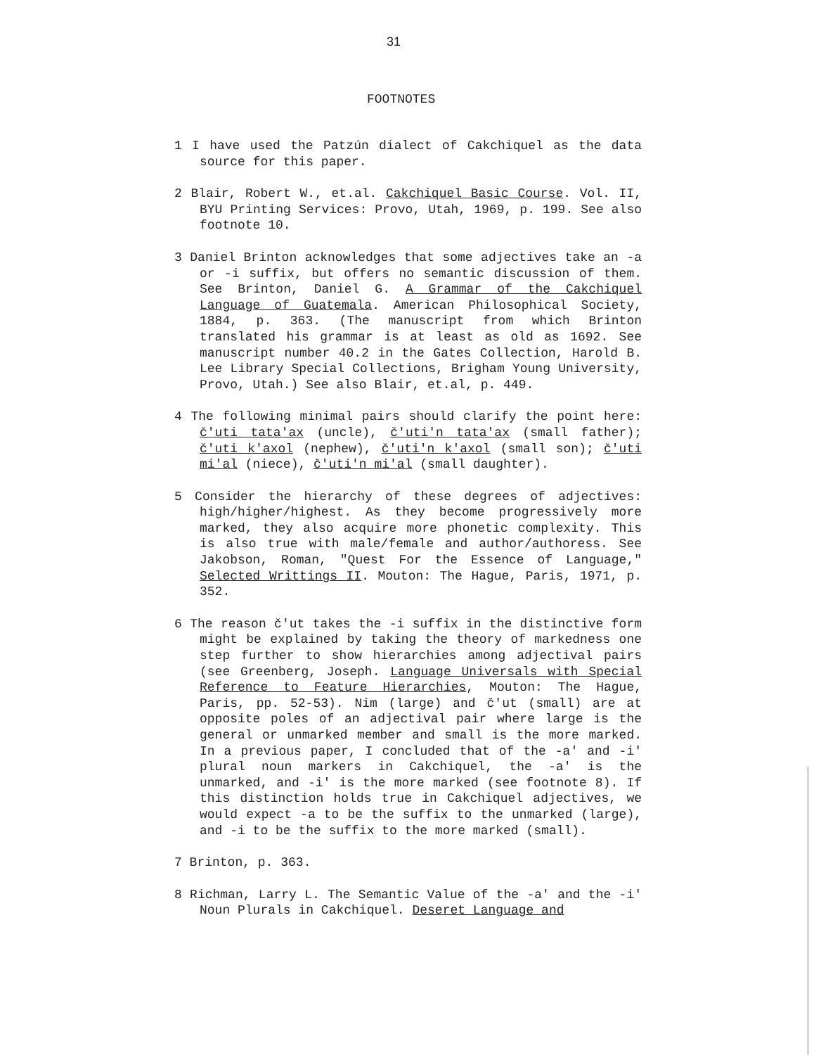31
FOOTNOTES
1 I have used the Patzún dialect of Cakchiquel as the data source for this paper.
2 Blair, Robert W., et.al. Cakchiquel Basic Course. Vol. II, BYU Printing Services: Provo, Utah, 1969, p. 199. See also footnote 10.
3 Daniel Brinton acknowledges that some adjectives take an -a or -i suffix, but offers no semantic discussion of them. See Brinton, Daniel G. A Grammar of the Cakchiquel Language of Guatemala. American Philosophical Society, 1884, p. 363. (The manuscript from which Brinton translated his grammar is at least as old as 1692. See manuscript number 40.2 in the Gates Collection, Harold B. Lee Library Special Collections, Brigham Young University, Provo, Utah.) See also Blair, et.al, p. 449.
4 The following minimal pairs should clarify the point here: č'uti tata'ax (uncle), č'uti'n tata'ax (small father); č'uti k'axol (nephew), č'uti'n k'axol (small son); č'uti mi'al (niece), č'uti'n mi'al (small daughter).
5 Consider the hierarchy of these degrees of adjectives: high/higher/highest. As they become progressively more marked, they also acquire more phonetic complexity. This is also true with male/female and author/authoress. See Jakobson, Roman, "Quest For the Essence of Language," Selected Writtings II. Mouton: The Hague, Paris, 1971, p. 352.
6 The reason č'ut takes the -i suffix in the distinctive form might be explained by taking the theory of markedness one step further to show hierarchies among adjectival pairs (see Greenberg, Joseph. Language Universals with Special Reference to Feature Hierarchies, Mouton: The Hague, Paris, pp. 52-53). Nim (large) and č'ut (small) are at opposite poles of an adjectival pair where large is the general or unmarked member and small is the more marked. In a previous paper, I concluded that of the -a' and -i' plural noun markers in Cakchiquel, the -a' is the unmarked, and -i' is the more marked (see footnote 8). If this distinction holds true in Cakchiquel adjectives, we would expect -a to be the suffix to the unmarked (large), and -i to be the suffix to the more marked (small).
7 Brinton, p. 363.
8 Richman, Larry L. The Semantic Value of the -a' and the -i' Noun Plurals in Cakchiquel. Deseret Language and